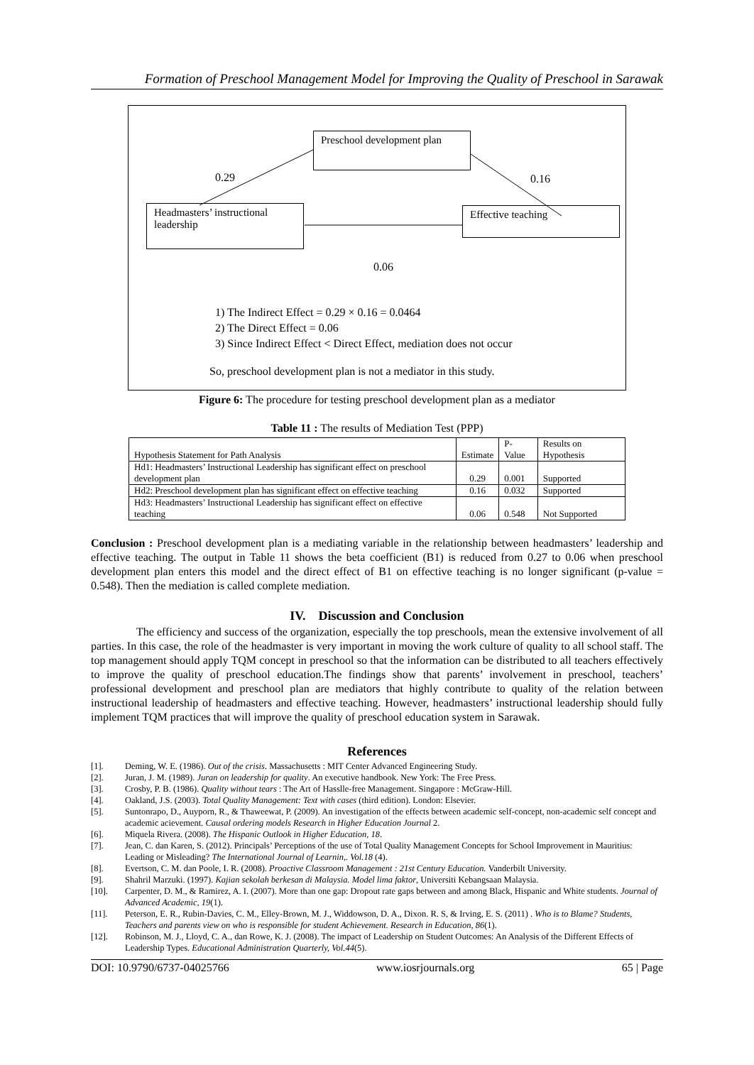Formation of Preschool Management Model for Improving the Quality of Preschool in Sarawak
Preschool development plan
Headmasters’ instructional leadership
Effective teaching
0.29 0.16
0.06
1) The Indirect Effect = 0.29 × 0.16 = 0.0464
2) The Direct Effect = 0.06
3) Since Indirect Effect < Direct Effect, mediation does not occur
So, preschool development plan is not a mediator in this study.
Figure 6: The procedure for testing preschool development plan as a mediator
Table 11 : The results of Mediation Test (PPP)
| Hypothesis Statement for Path Analysis | Estimate | P-Value | Results on Hypothesis |
| --- | --- | --- | --- |
| Hd1: Headmasters’ Instructional Leadership has significant effect on preschool development plan | 0.29 | 0.001 | Supported |
| Hd2: Preschool development plan has significant effect on effective teaching | 0.16 | 0.032 | Supported |
| Hd3: Headmasters’ Instructional Leadership has significant effect on effective teaching | 0.06 | 0.548 | Not Supported |
Conclusion : Preschool development plan is a mediating variable in the relationship between headmasters’ leadership and effective teaching. The output in Table 11 shows the beta coefficient (B1) is reduced from 0.27 to 0.06 when preschool development plan enters this model and the direct effect of B1 on effective teaching is no longer significant (p-value = 0.548). Then the mediation is called complete mediation.
IV. Discussion and Conclusion
The efficiency and success of the organization, especially the top preschools, mean the extensive involvement of all parties. In this case, the role of the headmaster is very important in moving the work culture of quality to all school staff. The top management should apply TQM concept in preschool so that the information can be distributed to all teachers effectively to improve the quality of preschool education.The findings show that parents’ involvement in preschool, teachers’ professional development and preschool plan are mediators that highly contribute to quality of the relation between instructional leadership of headmasters and effective teaching. However, headmasters’ instructional leadership should fully implement TQM practices that will improve the quality of preschool education system in Sarawak.
References
[1]. Deming, W. E. (1986). Out of the crisis. Massachusetts : MIT Center Advanced Engineering Study.
[2]. Juran, J. M. (1989). Juran on leadership for quality. An executive handbook. New York: The Free Press.
[3]. Crosby, P. B. (1986). Quality without tears : The Art of Hasslle-free Management. Singapore : McGraw-Hill.
[4]. Oakland, J.S. (2003). Total Quality Management: Text with cases (third edition). London: Elsevier.
[5]. Suntonrapo, D., Auyporn, R., & Thaweewat, P. (2009). An investigation of the effects between academic self-concept, non-academic self concept and academic acievement. Causal ordering models Research in Higher Education Journal 2.
[6]. Miquela Rivera. (2008). The Hispanic Outlook in Higher Education, 18.
[7]. Jean, C. dan Karen, S. (2012). Principals’ Perceptions of the use of Total Quality Management Concepts for School Improvement in Mauritius: Leading or Misleading? The International Journal of Learnin,. Vol.18 (4).
[8]. Evertson, C. M. dan Poole, I. R. (2008). Proactive Classroom Management : 21st Century Education. Vanderbilt University.
[9]. Shahril Marzuki. (1997). Kajian sekolah berkesan di Malaysia. Model lima faktor, Universiti Kebangsaan Malaysia.
[10]. Carpenter, D. M., & Ramirez, A. I. (2007). More than one gap: Dropout rate gaps between and among Black, Hispanic and White students. Journal of Advanced Academic, 19(1).
[11]. Peterson, E. R., Rubin-Davies, C. M., Elley-Brown, M. J., Widdowson, D. A., Dixon. R. S, & Irving, E. S. (2011) . Who is to Blame? Students, Teachers and parents view on who is responsible for student Achievement. Research in Education, 86(1).
[12]. Robinson, M. J., Lloyd, C. A., dan Rowe, K. J. (2008). The impact of Leadership on Student Outcomes: An Analysis of the Different Effects of Leadership Types. Educational Administration Quarterly, Vol.44(5).
DOI: 10.9790/6737-04025766 www.iosrjournals.org 65 | Page